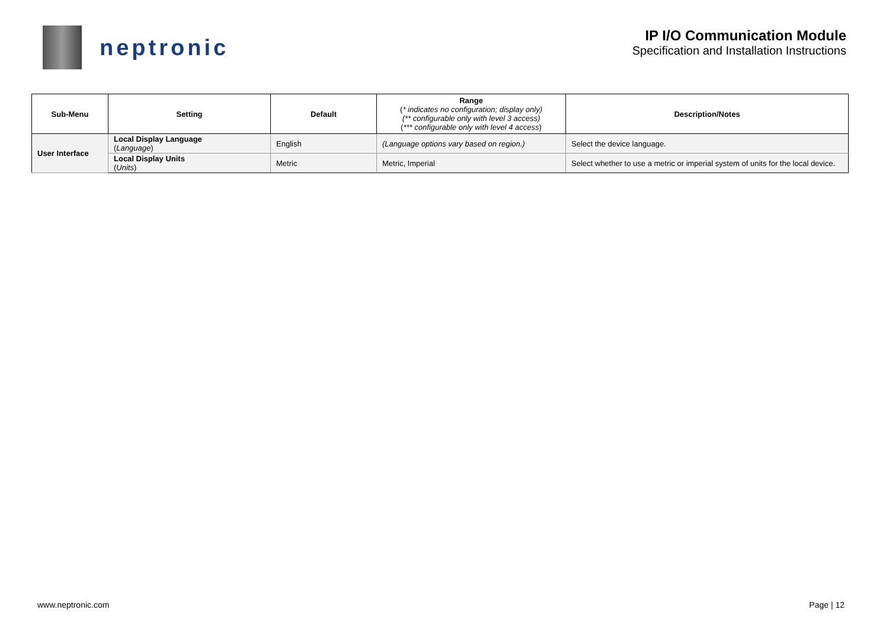neptronic
IP I/O Communication Module
Specification and Installation Instructions
| Sub-Menu | Setting | Default | Range ( * indicates no configuration; display only) (** configurable only with level 3 access) ( *** configurable only with level 4 access ) | Description/Notes |
| --- | --- | --- | --- | --- |
| User Interface | Local Display Language ( Language ) | English | (Language options vary based on region.) | Select the device language. |
| | Local Display Units ( Units ) | Metric | Metric, Imperial | Select whether to use a metric or imperial system of units for the local device. |
www.neptronic.com Page | 12